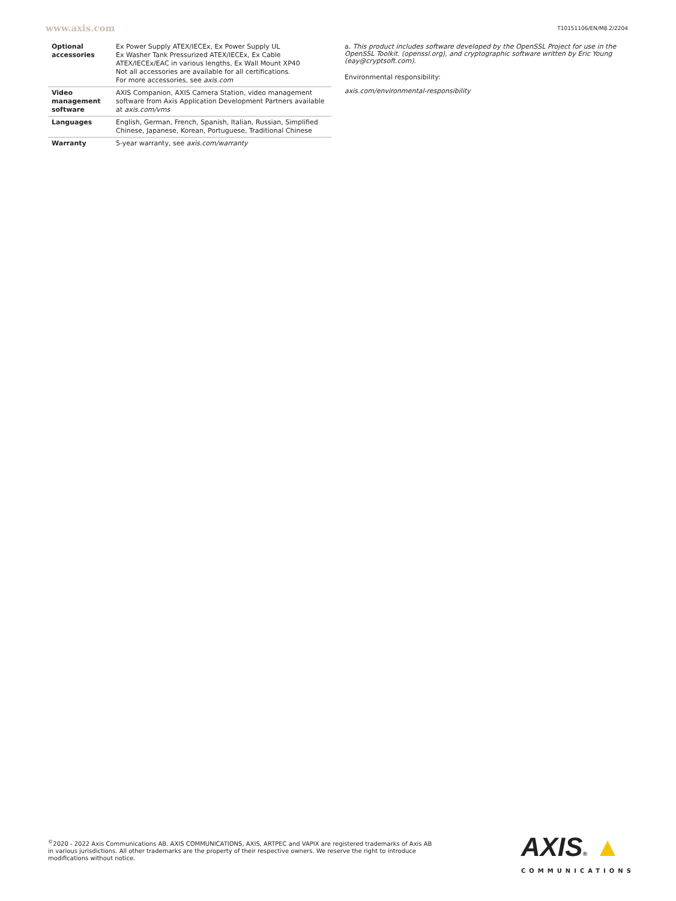www.axis.com
T10151106/EN/M8.2/2204
| Optional accessories | Ex Power Supply ATEX/IECEx, Ex Power Supply UL Ex Washer Tank Pressurized ATEX/IECEx, Ex Cable ATEX/IECEx/EAC in various lengths, Ex Wall Mount XP40 Not all accessories are available for all certifications. For more accessories, see axis.com |
| Video management software | AXIS Companion, AXIS Camera Station, video management software from Axis Application Development Partners available at axis.com/vms |
| Languages | English, German, French, Spanish, Italian, Russian, Simplified Chinese, Japanese, Korean, Portuguese, Traditional Chinese |
| Warranty | 5-year warranty, see axis.com/warranty |
a. This product includes software developed by the OpenSSL Project for use in the OpenSSL Toolkit. (openssl.org), and cryptographic software written by Eric Young (eay@cryptsoft.com).
Environmental responsibility:
axis.com/environmental-responsibility
<sup>©</sup>2020 - 2022 Axis Communications AB. AXIS COMMUNICATIONS, AXIS, ARTPEC and VAPIX are registered trademarks of Axis AB in various jurisdictions. All other trademarks are the property of their respective owners. We reserve the right to introduce modifications without notice.
AXIS® ▲
COMMUNICATIONS